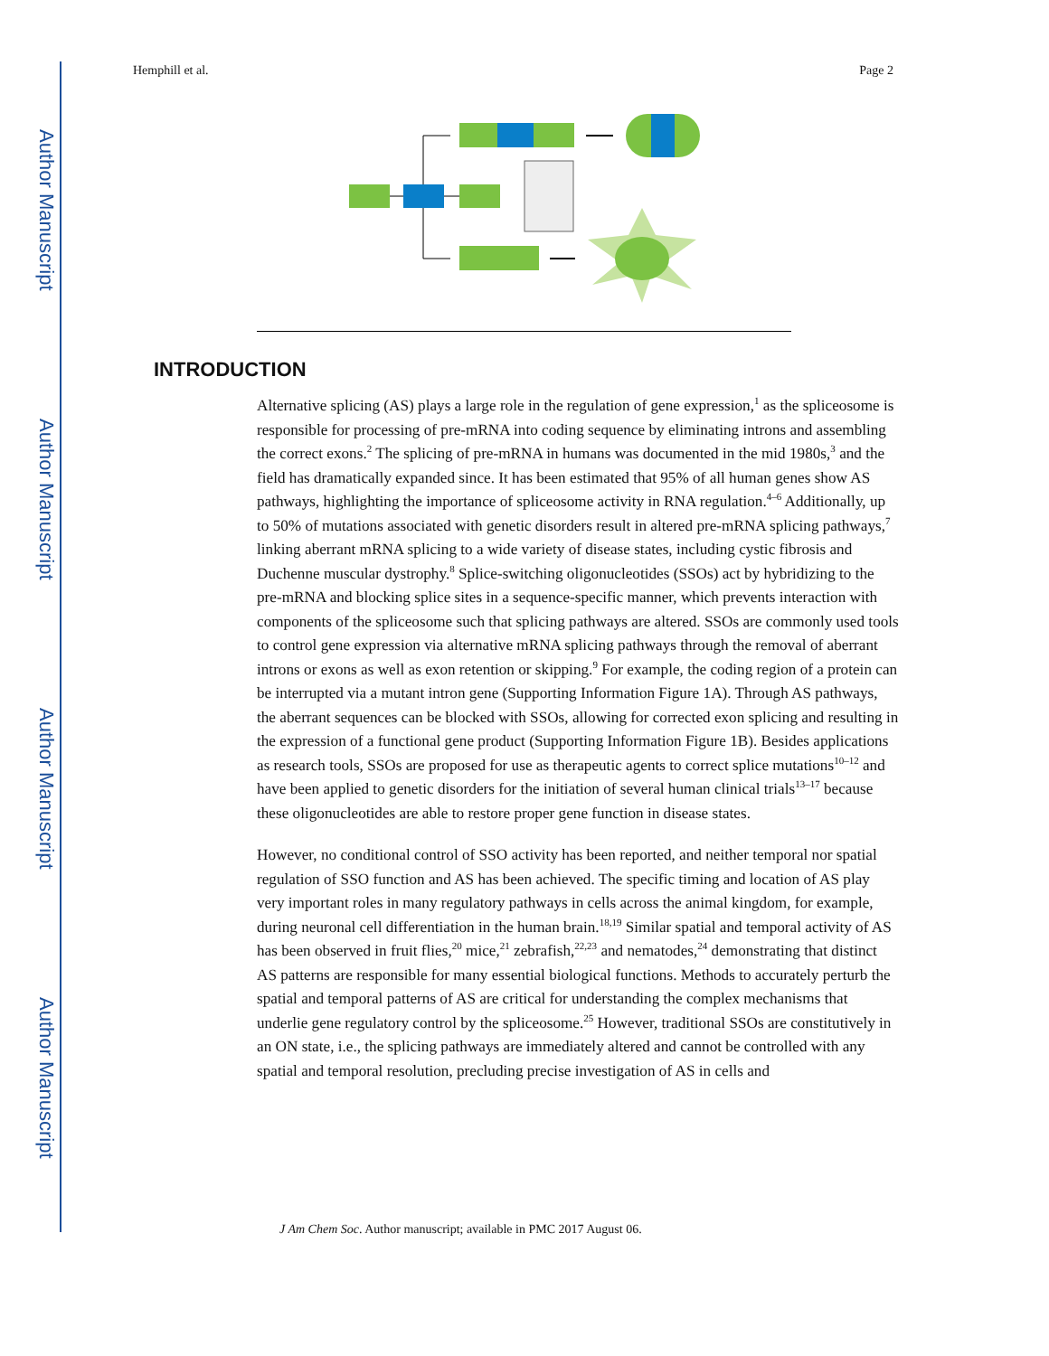Author Manuscript
Author Manuscript
Author Manuscript
Author Manuscript
Hemphill et al. Page 2
INTRODUCTION
Alternative splicing (AS) plays a large role in the regulation of gene expression,<sup>1</sup> as the spliceosome is responsible for processing of pre-mRNA into coding sequence by eliminating introns and assembling the correct exons.<sup>2</sup> The splicing of pre-mRNA in humans was documented in the mid 1980s,<sup>3</sup> and the field has dramatically expanded since. It has been estimated that 95% of all human genes show AS pathways, highlighting the importance of spliceosome activity in RNA regulation.<sup>4–6</sup> Additionally, up to 50% of mutations associated with genetic disorders result in altered pre-mRNA splicing pathways,<sup>7</sup> linking aberrant mRNA splicing to a wide variety of disease states, including cystic fibrosis and Duchenne muscular dystrophy.<sup>8</sup> Splice-switching oligonucleotides (SSOs) act by hybridizing to the pre-mRNA and blocking splice sites in a sequence-specific manner, which prevents interaction with components of the spliceosome such that splicing pathways are altered. SSOs are commonly used tools to control gene expression via alternative mRNA splicing pathways through the removal of aberrant introns or exons as well as exon retention or skipping.<sup>9</sup> For example, the coding region of a protein can be interrupted via a mutant intron gene (Supporting Information Figure 1A). Through AS pathways, the aberrant sequences can be blocked with SSOs, allowing for corrected exon splicing and resulting in the expression of a functional gene product (Supporting Information Figure 1B). Besides applications as research tools, SSOs are proposed for use as therapeutic agents to correct splice mutations<sup>10–12</sup> and have been applied to genetic disorders for the initiation of several human clinical trials<sup>13–17</sup> because these oligonucleotides are able to restore proper gene function in disease states.
However, no conditional control of SSO activity has been reported, and neither temporal nor spatial regulation of SSO function and AS has been achieved. The specific timing and location of AS play very important roles in many regulatory pathways in cells across the animal kingdom, for example, during neuronal cell differentiation in the human brain.<sup>18,19</sup> Similar spatial and temporal activity of AS has been observed in fruit flies,<sup>20</sup> mice,<sup>21</sup> zebrafish,<sup>22,23</sup> and nematodes,<sup>24</sup> demonstrating that distinct AS patterns are responsible for many essential biological functions. Methods to accurately perturb the spatial and temporal patterns of AS are critical for understanding the complex mechanisms that underlie gene regulatory control by the spliceosome.<sup>25</sup> However, traditional SSOs are constitutively in an ON state, i.e., the splicing pathways are immediately altered and cannot be controlled with any spatial and temporal resolution, precluding precise investigation of AS in cells and
J Am Chem Soc. Author manuscript; available in PMC 2017 August 06.